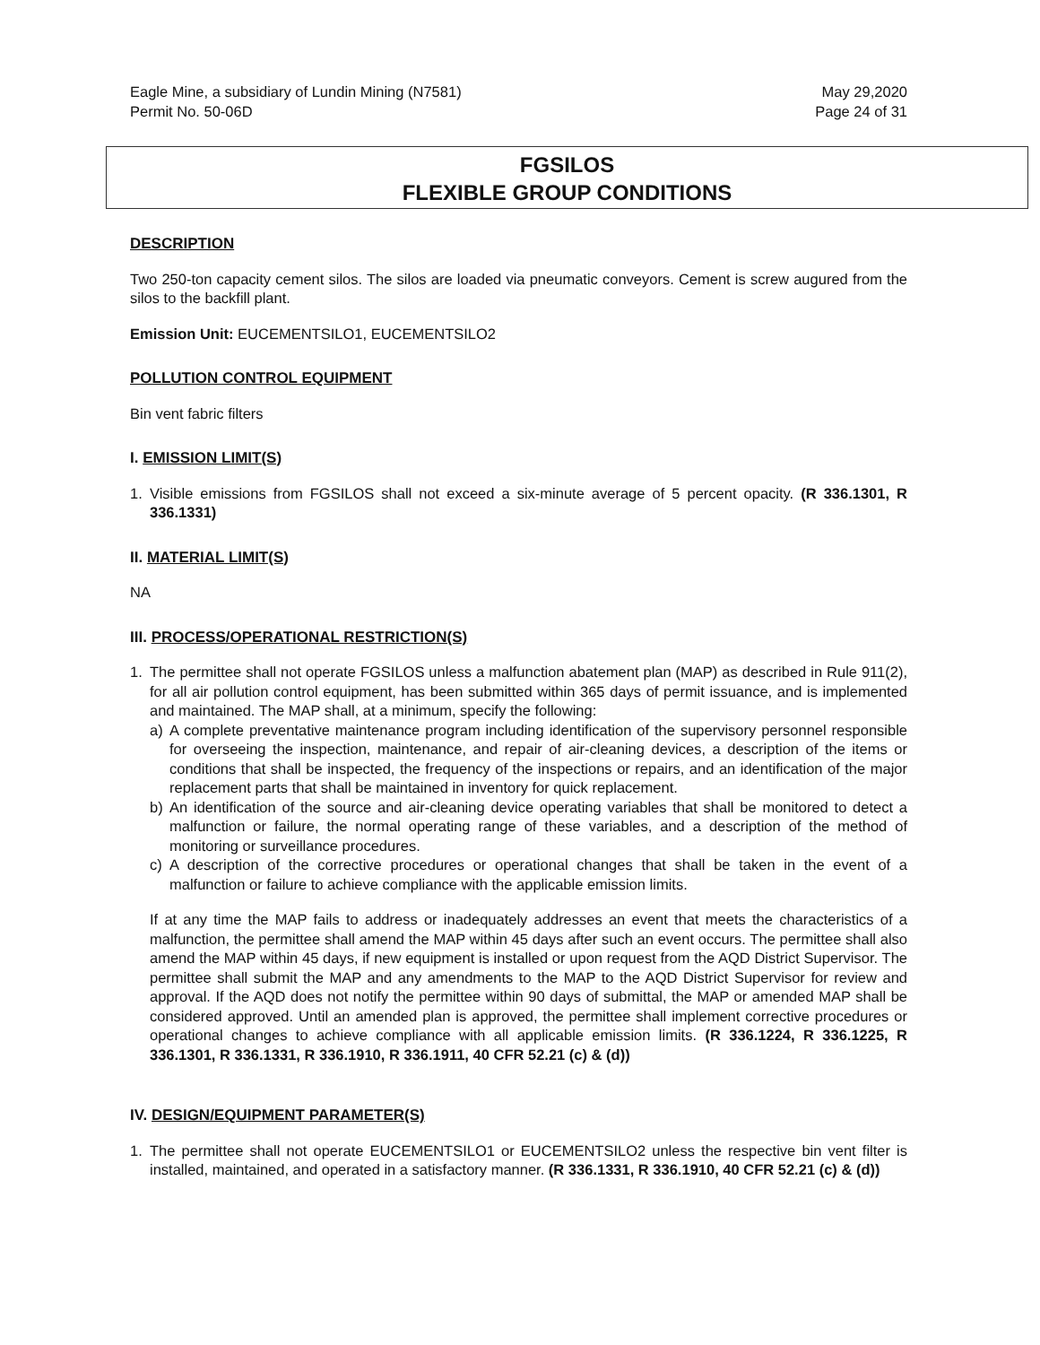Eagle Mine, a subsidiary of Lundin Mining (N7581)
Permit No. 50-06D
May 29,2020
Page 24 of 31
FGSILOS
FLEXIBLE GROUP CONDITIONS
DESCRIPTION
Two 250-ton capacity cement silos. The silos are loaded via pneumatic conveyors. Cement is screw augured from the silos to the backfill plant.
Emission Unit: EUCEMENTSILO1, EUCEMENTSILO2
POLLUTION CONTROL EQUIPMENT
Bin vent fabric filters
I. EMISSION LIMIT(S)
1. Visible emissions from FGSILOS shall not exceed a six-minute average of 5 percent opacity. (R 336.1301, R 336.1331)
II. MATERIAL LIMIT(S)
NA
III. PROCESS/OPERATIONAL RESTRICTION(S)
1. The permittee shall not operate FGSILOS unless a malfunction abatement plan (MAP) as described in Rule 911(2), for all air pollution control equipment, has been submitted within 365 days of permit issuance, and is implemented and maintained. The MAP shall, at a minimum, specify the following:
a) A complete preventative maintenance program including identification of the supervisory personnel responsible for overseeing the inspection, maintenance, and repair of air-cleaning devices, a description of the items or conditions that shall be inspected, the frequency of the inspections or repairs, and an identification of the major replacement parts that shall be maintained in inventory for quick replacement.
b) An identification of the source and air-cleaning device operating variables that shall be monitored to detect a malfunction or failure, the normal operating range of these variables, and a description of the method of monitoring or surveillance procedures.
c) A description of the corrective procedures or operational changes that shall be taken in the event of a malfunction or failure to achieve compliance with the applicable emission limits.
If at any time the MAP fails to address or inadequately addresses an event that meets the characteristics of a malfunction, the permittee shall amend the MAP within 45 days after such an event occurs. The permittee shall also amend the MAP within 45 days, if new equipment is installed or upon request from the AQD District Supervisor. The permittee shall submit the MAP and any amendments to the MAP to the AQD District Supervisor for review and approval. If the AQD does not notify the permittee within 90 days of submittal, the MAP or amended MAP shall be considered approved. Until an amended plan is approved, the permittee shall implement corrective procedures or operational changes to achieve compliance with all applicable emission limits. (R 336.1224, R 336.1225, R 336.1301, R 336.1331, R 336.1910, R 336.1911, 40 CFR 52.21 (c) & (d))
IV. DESIGN/EQUIPMENT PARAMETER(S)
1. The permittee shall not operate EUCEMENTSILO1 or EUCEMENTSILO2 unless the respective bin vent filter is installed, maintained, and operated in a satisfactory manner. (R 336.1331, R 336.1910, 40 CFR 52.21 (c) & (d))